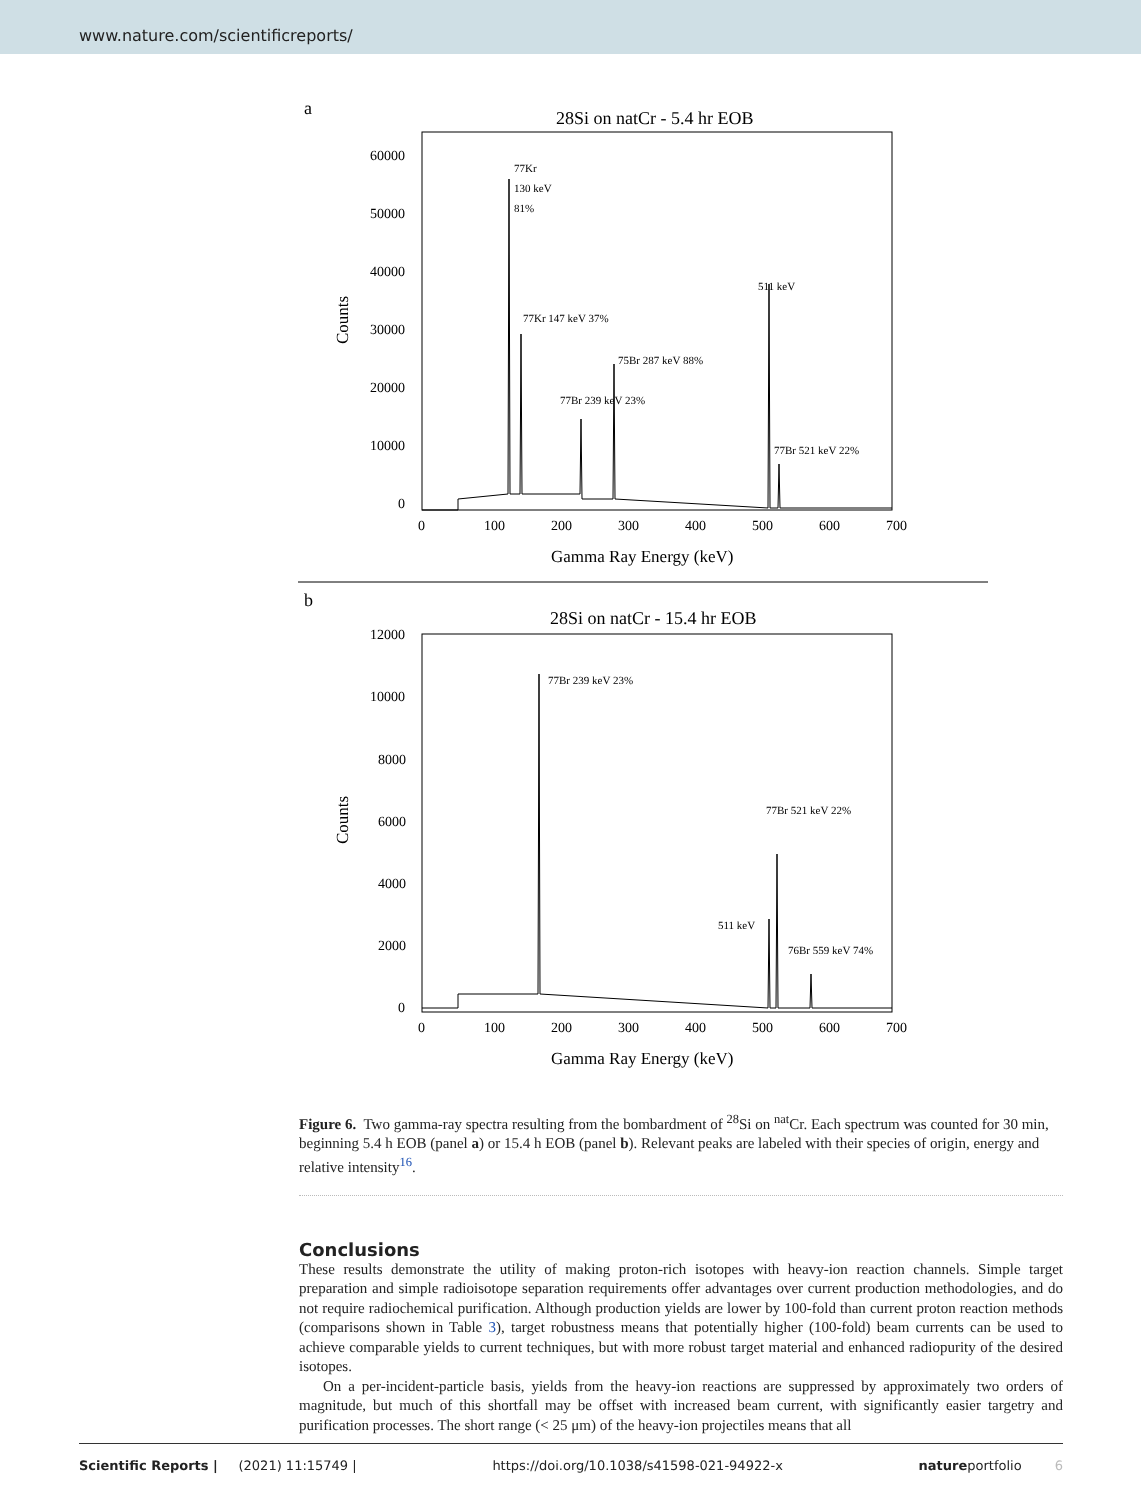www.nature.com/scientificreports/
a
28Si on natCr - 5.4 hr EOB
60000
50000
40000
30000
20000
10000
0
0
100
200
300
400
500
600
700
Gamma Ray Energy (keV)
Counts
77Kr
130 keV
81%
77Kr 147 keV 37%
77Br 239 keV 23%
75Br 287 keV 88%
511 keV
77Br 521 keV 22%
b
28Si on natCr - 15.4 hr EOB
12000
10000
8000
6000
4000
2000
0
0
100
200
300
400
500
600
700
Gamma Ray Energy (keV)
Counts
77Br 239 keV 23%
77Br 521 keV 22%
511 keV
76Br 559 keV 74%
Figure 6. Two gamma-ray spectra resulting from the bombardment of <sup>28</sup>Si on <sup>nat</sup>Cr. Each spectrum was counted for 30 min, beginning 5.4 h EOB (panel a) or 15.4 h EOB (panel b). Relevant peaks are labeled with their species of origin, energy and relative intensity<sup>16</sup>.
Conclusions
These results demonstrate the utility of making proton-rich isotopes with heavy-ion reaction channels. Simple target preparation and simple radioisotope separation requirements offer advantages over current production methodologies, and do not require radiochemical purification. Although production yields are lower by 100-fold than current proton reaction methods (comparisons shown in Table 3), target robustness means that potentially higher (100-fold) beam currents can be used to achieve comparable yields to current techniques, but with more robust target material and enhanced radiopurity of the desired isotopes.
On a per-incident-particle basis, yields from the heavy-ion reactions are suppressed by approximately two orders of magnitude, but much of this shortfall may be offset with increased beam current, with significantly easier targetry and purification processes. The short range (< 25 μm) of the heavy-ion projectiles means that all
Scientific Reports | (2021) 11:15749 | https://doi.org/10.1038/s41598-021-94922-x natureportfolio 6